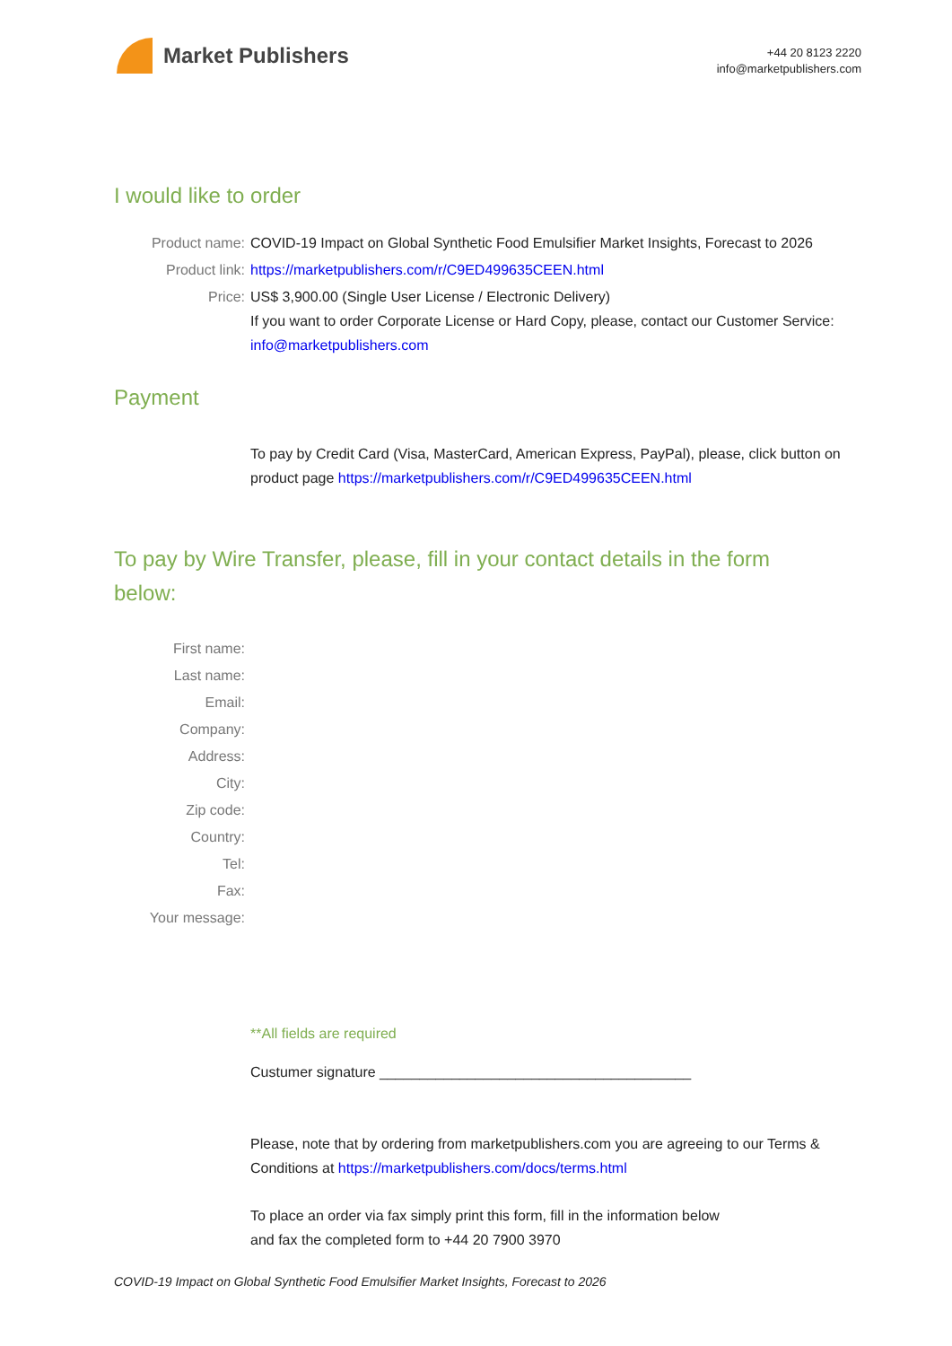Market Publishers
+44 20 8123 2220
info@marketpublishers.com
I would like to order
Product name: COVID-19 Impact on Global Synthetic Food Emulsifier Market Insights, Forecast to 2026
Product link: https://marketpublishers.com/r/C9ED499635CEEN.html
Price: US$ 3,900.00 (Single User License / Electronic Delivery)
If you want to order Corporate License or Hard Copy, please, contact our Customer Service:
info@marketpublishers.com
Payment
To pay by Credit Card (Visa, MasterCard, American Express, PayPal), please, click button on product page https://marketpublishers.com/r/C9ED499635CEEN.html
To pay by Wire Transfer, please, fill in your contact details in the form below:
First name:
Last name:
Email:
Company:
Address:
City:
Zip code:
Country:
Tel:
Fax:
Your message:
**All fields are required
Custumer signature _______________________________________
Please, note that by ordering from marketpublishers.com you are agreeing to our Terms & Conditions at https://marketpublishers.com/docs/terms.html
To place an order via fax simply print this form, fill in the information below
and fax the completed form to +44 20 7900 3970
COVID-19 Impact on Global Synthetic Food Emulsifier Market Insights, Forecast to 2026